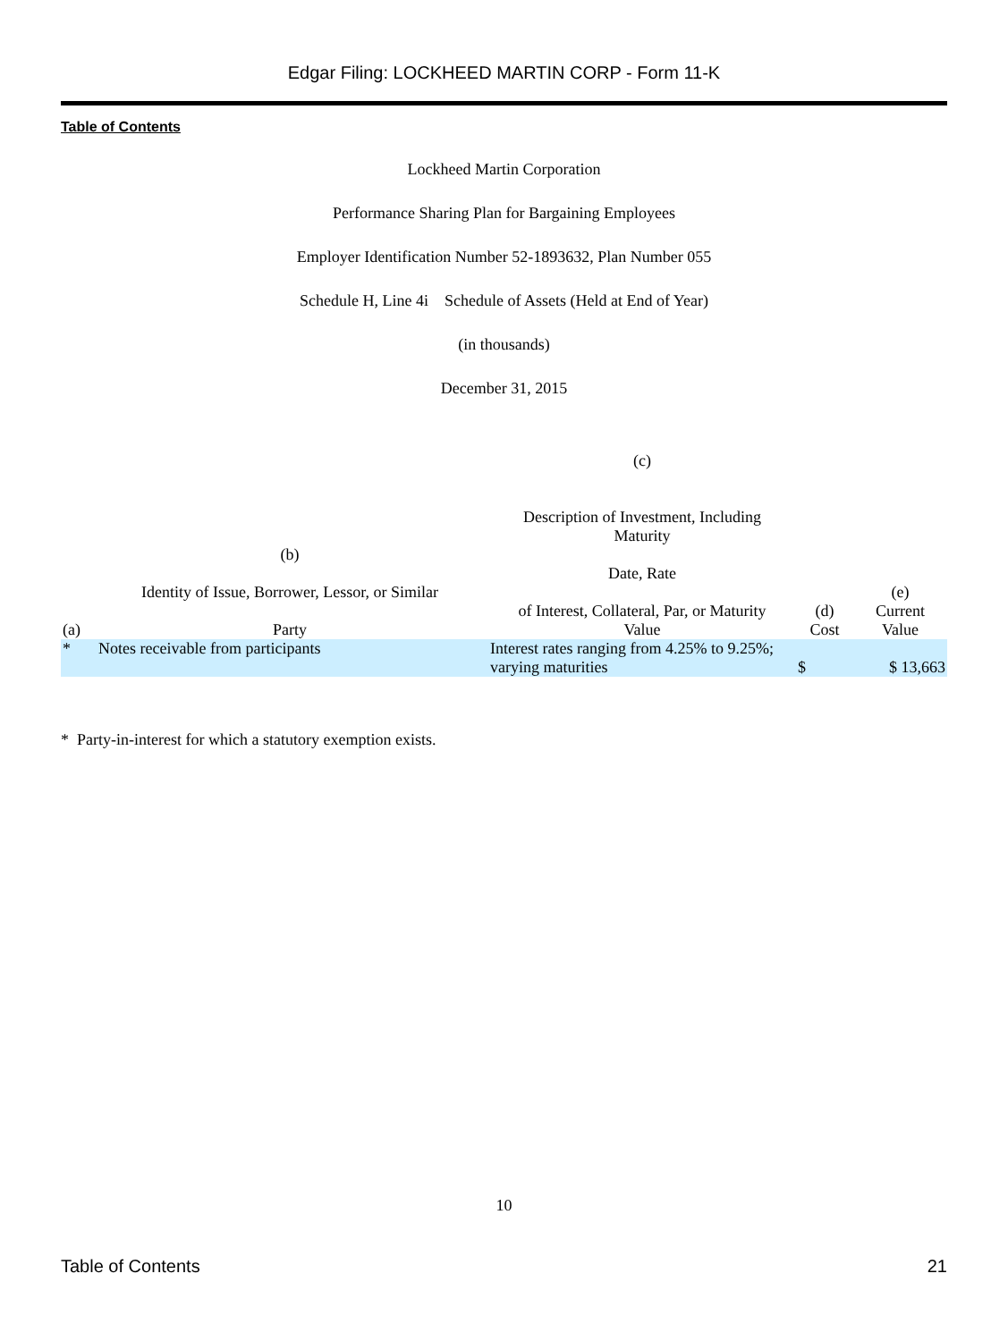Edgar Filing: LOCKHEED MARTIN CORP - Form 11-K
Table of Contents
Lockheed Martin Corporation
Performance Sharing Plan for Bargaining Employees
Employer Identification Number 52-1893632, Plan Number 055
Schedule H, Line 4i Schedule of Assets (Held at End of Year)
(in thousands)
December 31, 2015
| (a) | (b) Identity of Issue, Borrower, Lessor, or Similar Party | (c) Description of Investment, Including Maturity Date, Rate of Interest, Collateral, Par, or Maturity Value | (d) Cost | (e) Current Value |
| --- | --- | --- | --- | --- |
| * | Notes receivable from participants | Interest rates ranging from 4.25% to 9.25%; varying maturities | $ | $ 13,663 |
* Party-in-interest for which a statutory exemption exists.
10
Table of Contents 21